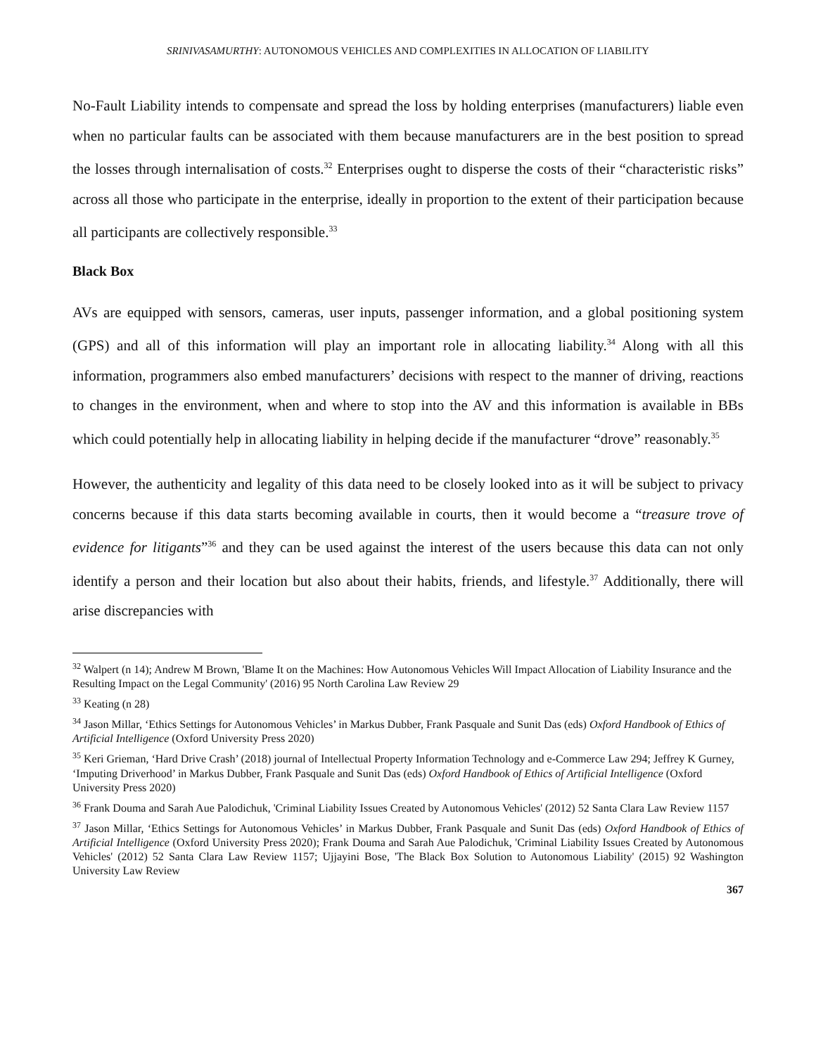SRINIVASAMURTHY: AUTONOMOUS VEHICLES AND COMPLEXITIES IN ALLOCATION OF LIABILITY
No-Fault Liability intends to compensate and spread the loss by holding enterprises (manufacturers) liable even when no particular faults can be associated with them because manufacturers are in the best position to spread the losses through internalisation of costs.<sup>32</sup> Enterprises ought to disperse the costs of their “characteristic risks” across all those who participate in the enterprise, ideally in proportion to the extent of their participation because all participants are collectively responsible.<sup>33</sup>
Black Box
AVs are equipped with sensors, cameras, user inputs, passenger information, and a global positioning system (GPS) and all of this information will play an important role in allocating liability.<sup>34</sup> Along with all this information, programmers also embed manufacturers’ decisions with respect to the manner of driving, reactions to changes in the environment, when and where to stop into the AV and this information is available in BBs which could potentially help in allocating liability in helping decide if the manufacturer “drove” reasonably.<sup>35</sup>
However, the authenticity and legality of this data need to be closely looked into as it will be subject to privacy concerns because if this data starts becoming available in courts, then it would become a “treasure trove of evidence for litigants”<sup>36</sup> and they can be used against the interest of the users because this data can not only identify a person and their location but also about their habits, friends, and lifestyle.<sup>37</sup> Additionally, there will arise discrepancies with
<sup>32</sup> Walpert (n 14); Andrew M Brown, 'Blame It on the Machines: How Autonomous Vehicles Will Impact Allocation of Liability Insurance and the Resulting Impact on the Legal Community' (2016) 95 North Carolina Law Review 29
<sup>33</sup> Keating (n 28)
<sup>34</sup> Jason Millar, ‘Ethics Settings for Autonomous Vehicles’ in Markus Dubber, Frank Pasquale and Sunit Das (eds) Oxford Handbook of Ethics of Artificial Intelligence (Oxford University Press 2020)
<sup>35</sup> Keri Grieman, ‘Hard Drive Crash’ (2018) journal of Intellectual Property Information Technology and e-Commerce Law 294; Jeffrey K Gurney, ‘Imputing Driverhood’ in Markus Dubber, Frank Pasquale and Sunit Das (eds) Oxford Handbook of Ethics of Artificial Intelligence (Oxford University Press 2020)
<sup>36</sup> Frank Douma and Sarah Aue Palodichuk, 'Criminal Liability Issues Created by Autonomous Vehicles' (2012) 52 Santa Clara Law Review 1157
<sup>37</sup> Jason Millar, ‘Ethics Settings for Autonomous Vehicles’ in Markus Dubber, Frank Pasquale and Sunit Das (eds) Oxford Handbook of Ethics of Artificial Intelligence (Oxford University Press 2020); Frank Douma and Sarah Aue Palodichuk, 'Criminal Liability Issues Created by Autonomous Vehicles' (2012) 52 Santa Clara Law Review 1157; Ujjayini Bose, 'The Black Box Solution to Autonomous Liability' (2015) 92 Washington University Law Review
367